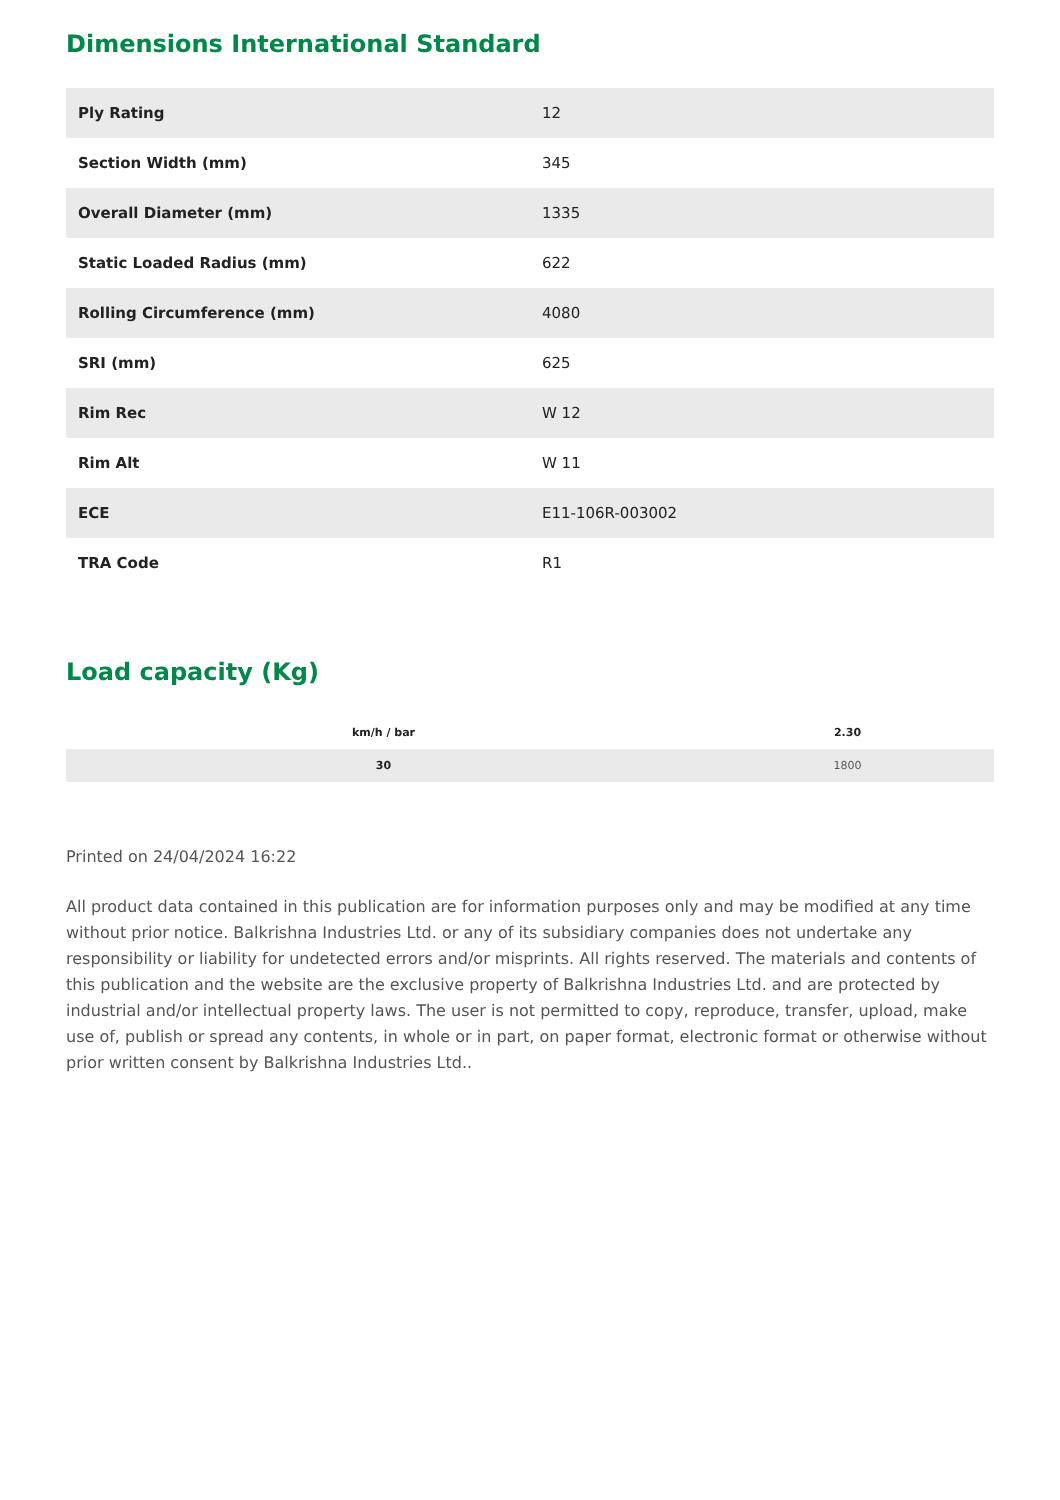Dimensions International Standard
| Ply Rating | 12 |
| Section Width (mm) | 345 |
| Overall Diameter (mm) | 1335 |
| Static Loaded Radius (mm) | 622 |
| Rolling Circumference (mm) | 4080 |
| SRI (mm) | 625 |
| Rim Rec | W 12 |
| Rim Alt | W 11 |
| ECE | E11-106R-003002 |
| TRA Code | R1 |
Load capacity (Kg)
| km/h / bar | 2.30 |
| --- | --- |
| 30 | 1800 |
Printed on 24/04/2024 16:22
All product data contained in this publication are for information purposes only and may be modified at any time without prior notice. Balkrishna Industries Ltd. or any of its subsidiary companies does not undertake any responsibility or liability for undetected errors and/or misprints. All rights reserved. The materials and contents of this publication and the website are the exclusive property of Balkrishna Industries Ltd. and are protected by industrial and/or intellectual property laws. The user is not permitted to copy, reproduce, transfer, upload, make use of, publish or spread any contents, in whole or in part, on paper format, electronic format or otherwise without prior written consent by Balkrishna Industries Ltd..